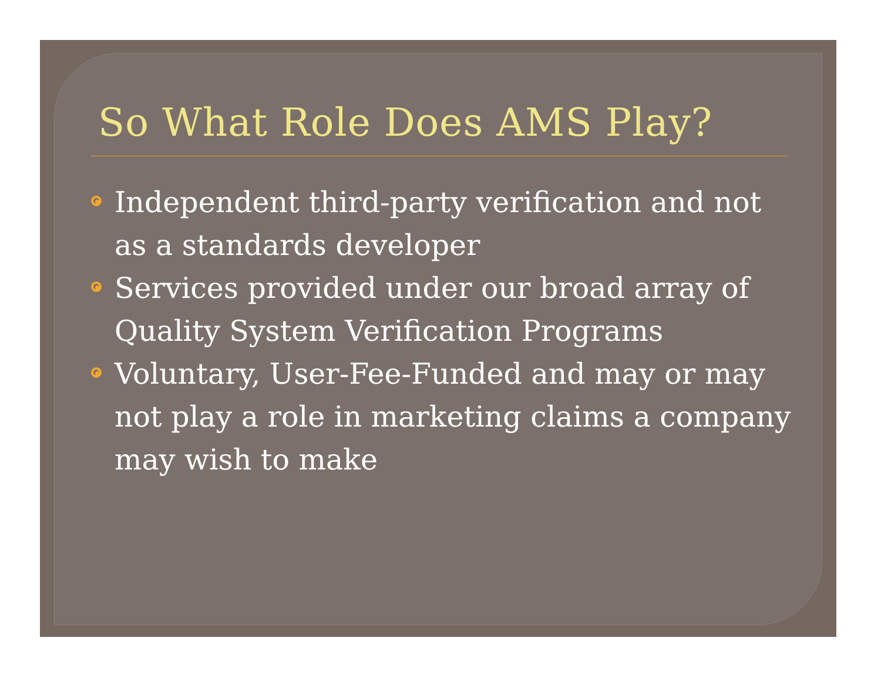So What Role Does AMS Play?
Independent third-party verification and not as a standards developer
Services provided under our broad array of Quality System Verification Programs
Voluntary, User-Fee-Funded and may or may not play a role in marketing claims a company may wish to make